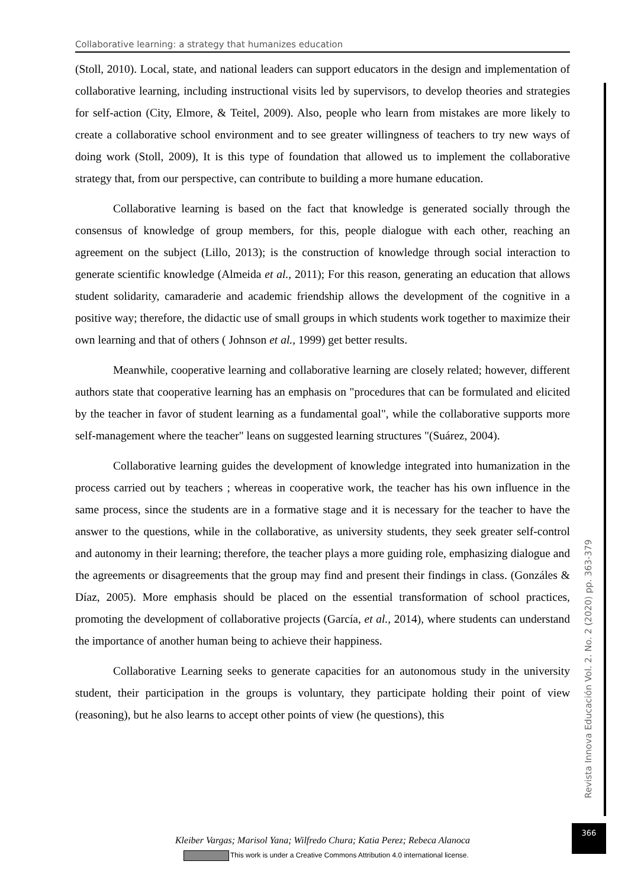Collaborative learning: a strategy that humanizes education
(Stoll, 2010). Local, state, and national leaders can support educators in the design and implementation of collaborative learning, including instructional visits led by supervisors, to develop theories and strategies for self-action (City, Elmore, & Teitel, 2009). Also, people who learn from mistakes are more likely to create a collaborative school environment and to see greater willingness of teachers to try new ways of doing work (Stoll, 2009), It is this type of foundation that allowed us to implement the collaborative strategy that, from our perspective, can contribute to building a more humane education.
Collaborative learning is based on the fact that knowledge is generated socially through the consensus of knowledge of group members, for this, people dialogue with each other, reaching an agreement on the subject (Lillo, 2013); is the construction of knowledge through social interaction to generate scientific knowledge (Almeida et al., 2011); For this reason, generating an education that allows student solidarity, camaraderie and academic friendship allows the development of the cognitive in a positive way; therefore, the didactic use of small groups in which students work together to maximize their own learning and that of others ( Johnson et al., 1999) get better results.
Meanwhile, cooperative learning and collaborative learning are closely related; however, different authors state that cooperative learning has an emphasis on "procedures that can be formulated and elicited by the teacher in favor of student learning as a fundamental goal", while the collaborative supports more self-management where the teacher" leans on suggested learning structures "(Suárez, 2004).
Collaborative learning guides the development of knowledge integrated into humanization in the process carried out by teachers ; whereas in cooperative work, the teacher has his own influence in the same process, since the students are in a formative stage and it is necessary for the teacher to have the answer to the questions, while in the collaborative, as university students, they seek greater self-control and autonomy in their learning; therefore, the teacher plays a more guiding role, emphasizing dialogue and the agreements or disagreements that the group may find and present their findings in class. (Gonzáles & Díaz, 2005). More emphasis should be placed on the essential transformation of school practices, promoting the development of collaborative projects (García, et al., 2014), where students can understand the importance of another human being to achieve their happiness.
Collaborative Learning seeks to generate capacities for an autonomous study in the university student, their participation in the groups is voluntary, they participate holding their point of view (reasoning), but he also learns to accept other points of view (he questions), this
Revista Innova Educación Vol. 2. No. 2 (2020) pp. 363-379
366
Kleiber Vargas; Marisol Yana; Wilfredo Chura; Katia Perez; Rebeca Alanoca
This work is under a Creative Commons Attribution 4.0 international license.